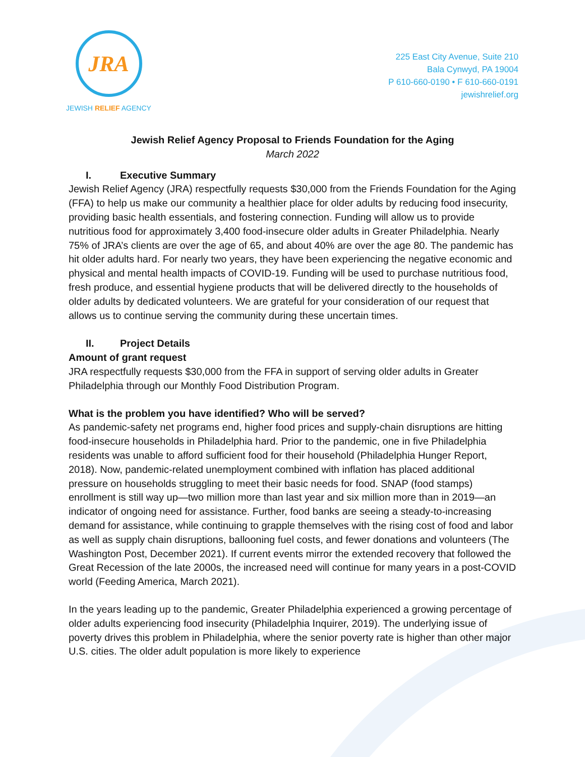JRA
JEWISH RELIEF AGENCY
225 East City Avenue, Suite 210
Bala Cynwyd, PA 19004
P 610-660-0190 • F 610-660-0191
jewishrelief.org
Jewish Relief Agency Proposal to Friends Foundation for the Aging
March 2022
I. Executive Summary
Jewish Relief Agency (JRA) respectfully requests $30,000 from the Friends Foundation for the Aging (FFA) to help us make our community a healthier place for older adults by reducing food insecurity, providing basic health essentials, and fostering connection. Funding will allow us to provide nutritious food for approximately 3,400 food-insecure older adults in Greater Philadelphia. Nearly 75% of JRA’s clients are over the age of 65, and about 40% are over the age 80. The pandemic has hit older adults hard. For nearly two years, they have been experiencing the negative economic and physical and mental health impacts of COVID-19. Funding will be used to purchase nutritious food, fresh produce, and essential hygiene products that will be delivered directly to the households of older adults by dedicated volunteers. We are grateful for your consideration of our request that allows us to continue serving the community during these uncertain times.
II. Project Details
Amount of grant request
JRA respectfully requests $30,000 from the FFA in support of serving older adults in Greater Philadelphia through our Monthly Food Distribution Program.
What is the problem you have identified? Who will be served?
As pandemic-safety net programs end, higher food prices and supply-chain disruptions are hitting food-insecure households in Philadelphia hard. Prior to the pandemic, one in five Philadelphia residents was unable to afford sufficient food for their household (Philadelphia Hunger Report, 2018). Now, pandemic-related unemployment combined with inflation has placed additional pressure on households struggling to meet their basic needs for food. SNAP (food stamps) enrollment is still way up—two million more than last year and six million more than in 2019—an indicator of ongoing need for assistance. Further, food banks are seeing a steady-to-increasing demand for assistance, while continuing to grapple themselves with the rising cost of food and labor as well as supply chain disruptions, ballooning fuel costs, and fewer donations and volunteers (The Washington Post, December 2021). If current events mirror the extended recovery that followed the Great Recession of the late 2000s, the increased need will continue for many years in a post-COVID world (Feeding America, March 2021).
In the years leading up to the pandemic, Greater Philadelphia experienced a growing percentage of older adults experiencing food insecurity (Philadelphia Inquirer, 2019). The underlying issue of poverty drives this problem in Philadelphia, where the senior poverty rate is higher than other major U.S. cities. The older adult population is more likely to experience